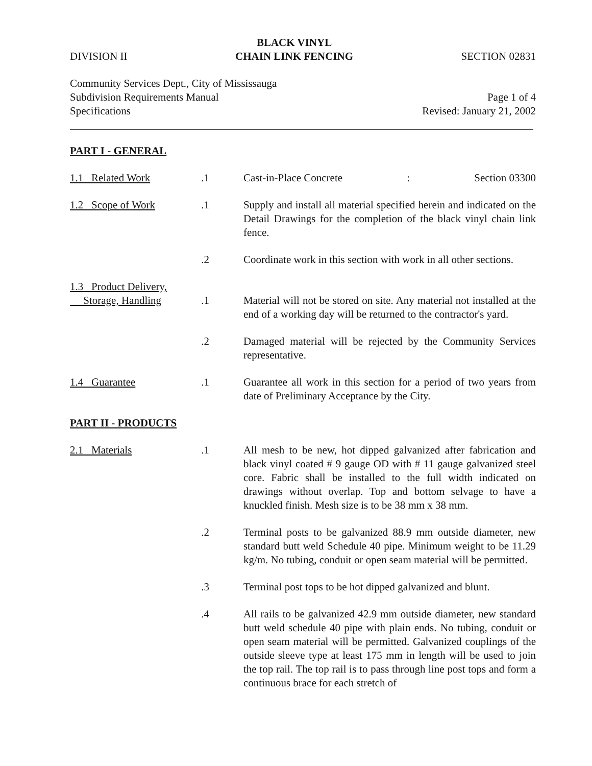DIVISION II
BLACK VINYL
CHAIN LINK FENCING
SECTION 02831
Community Services Dept., City of Mississauga
Subdivision Requirements Manual
Specifications
Page 1 of 4
Revised: January 21, 2002
PART I - GENERAL
1.1 Related Work .1 Cast-in-Place Concrete: Section 03300
1.2 Scope of Work .1 Supply and install all material specified herein and indicated on the Detail Drawings for the completion of the black vinyl chain link fence.
.2 Coordinate work in this section with work in all other sections.
1.3 Product Delivery,
Storage, Handling
.1
Material will not be stored on site. Any material not installed at the end of a working day will be returned to the contractor's yard.
.2 Damaged material will be rejected by the Community Services representative.
1.4 Guarantee .1 Guarantee all work in this section for a period of two years from date of Preliminary Acceptance by the City.
PART II - PRODUCTS
2.1 Materials .1 All mesh to be new, hot dipped galvanized after fabrication and black vinyl coated # 9 gauge OD with # 11 gauge galvanized steel core. Fabric shall be installed to the full width indicated on drawings without overlap. Top and bottom selvage to have a knuckled finish. Mesh size is to be 38 mm x 38 mm.
.2 Terminal posts to be galvanized 88.9 mm outside diameter, new standard butt weld Schedule 40 pipe. Minimum weight to be 11.29 kg/m. No tubing, conduit or open seam material will be permitted.
.3 Terminal post tops to be hot dipped galvanized and blunt.
.4 All rails to be galvanized 42.9 mm outside diameter, new standard butt weld schedule 40 pipe with plain ends. No tubing, conduit or open seam material will be permitted. Galvanized couplings of the outside sleeve type at least 175 mm in length will be used to join the top rail. The top rail is to pass through line post tops and form a continuous brace for each stretch of